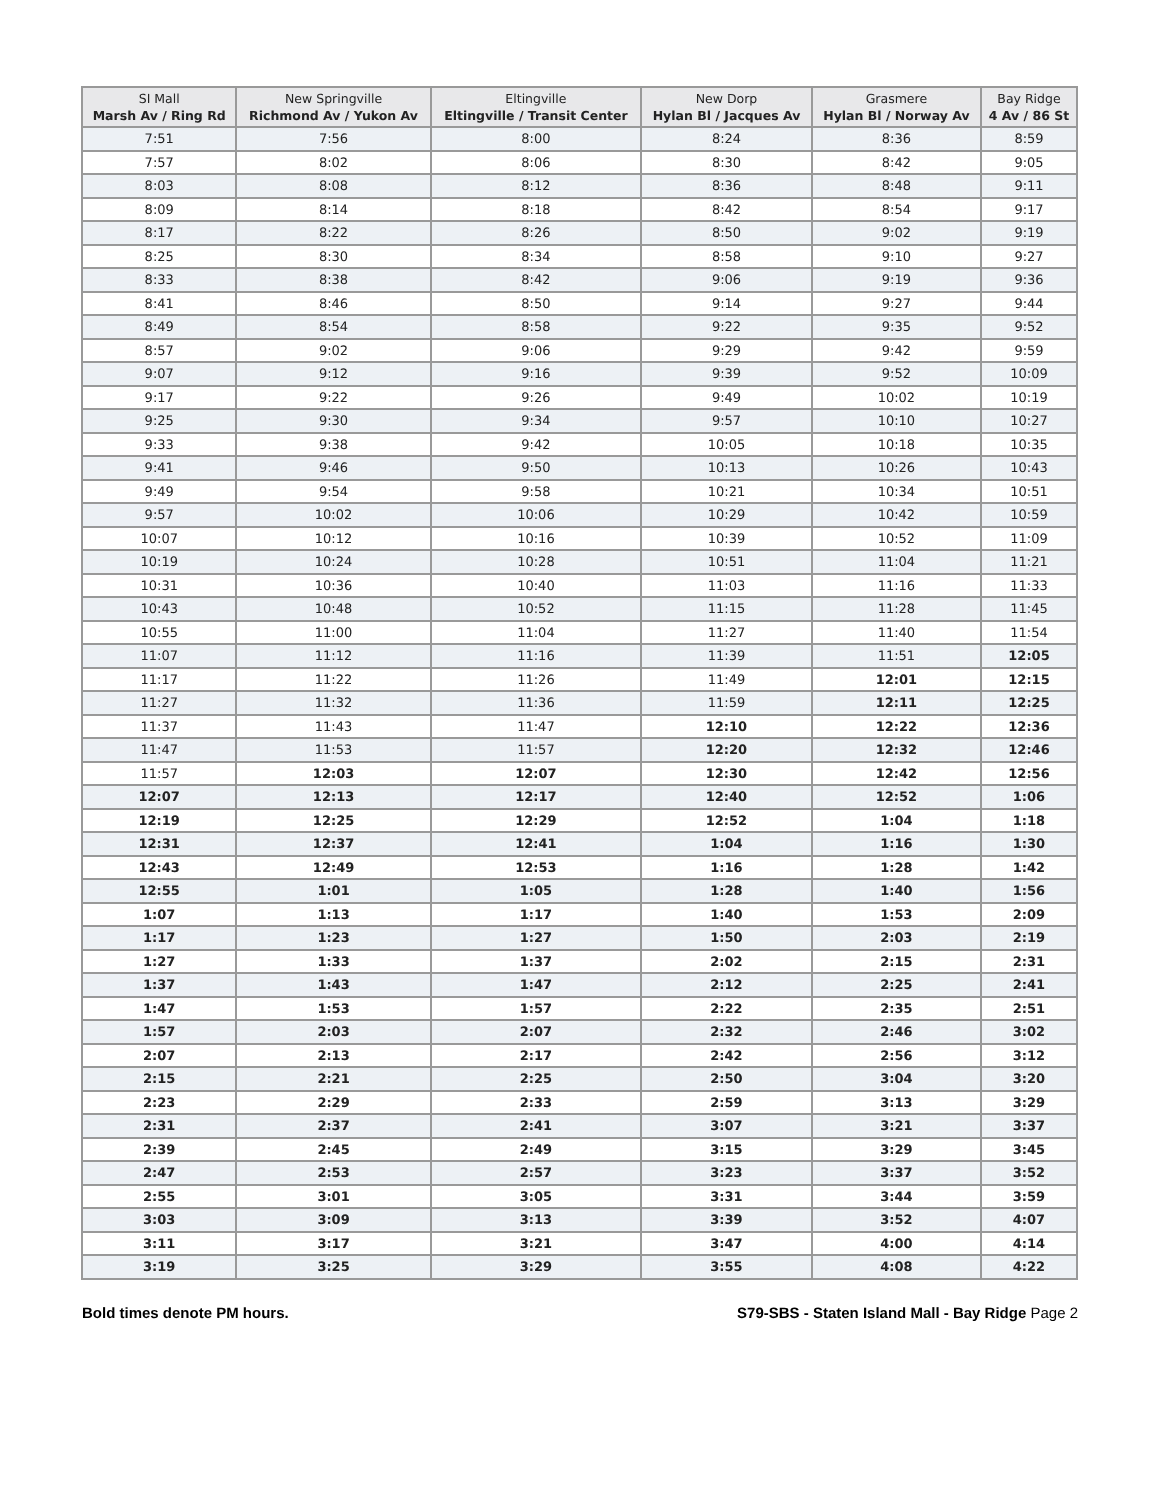| SI Mall Marsh Av / Ring Rd | New Springville Richmond Av / Yukon Av | Eltingville Eltingville / Transit Center | New Dorp Hylan Bl / Jacques Av | Grasmere Hylan Bl / Norway Av | Bay Ridge 4 Av / 86 St |
| --- | --- | --- | --- | --- | --- |
| 7:51 | 7:56 | 8:00 | 8:24 | 8:36 | 8:59 |
| 7:57 | 8:02 | 8:06 | 8:30 | 8:42 | 9:05 |
| 8:03 | 8:08 | 8:12 | 8:36 | 8:48 | 9:11 |
| 8:09 | 8:14 | 8:18 | 8:42 | 8:54 | 9:17 |
| 8:17 | 8:22 | 8:26 | 8:50 | 9:02 | 9:19 |
| 8:25 | 8:30 | 8:34 | 8:58 | 9:10 | 9:27 |
| 8:33 | 8:38 | 8:42 | 9:06 | 9:19 | 9:36 |
| 8:41 | 8:46 | 8:50 | 9:14 | 9:27 | 9:44 |
| 8:49 | 8:54 | 8:58 | 9:22 | 9:35 | 9:52 |
| 8:57 | 9:02 | 9:06 | 9:29 | 9:42 | 9:59 |
| 9:07 | 9:12 | 9:16 | 9:39 | 9:52 | 10:09 |
| 9:17 | 9:22 | 9:26 | 9:49 | 10:02 | 10:19 |
| 9:25 | 9:30 | 9:34 | 9:57 | 10:10 | 10:27 |
| 9:33 | 9:38 | 9:42 | 10:05 | 10:18 | 10:35 |
| 9:41 | 9:46 | 9:50 | 10:13 | 10:26 | 10:43 |
| 9:49 | 9:54 | 9:58 | 10:21 | 10:34 | 10:51 |
| 9:57 | 10:02 | 10:06 | 10:29 | 10:42 | 10:59 |
| 10:07 | 10:12 | 10:16 | 10:39 | 10:52 | 11:09 |
| 10:19 | 10:24 | 10:28 | 10:51 | 11:04 | 11:21 |
| 10:31 | 10:36 | 10:40 | 11:03 | 11:16 | 11:33 |
| 10:43 | 10:48 | 10:52 | 11:15 | 11:28 | 11:45 |
| 10:55 | 11:00 | 11:04 | 11:27 | 11:40 | 11:54 |
| 11:07 | 11:12 | 11:16 | 11:39 | 11:51 | 12:05 |
| 11:17 | 11:22 | 11:26 | 11:49 | 12:01 | 12:15 |
| 11:27 | 11:32 | 11:36 | 11:59 | 12:11 | 12:25 |
| 11:37 | 11:43 | 11:47 | 12:10 | 12:22 | 12:36 |
| 11:47 | 11:53 | 11:57 | 12:20 | 12:32 | 12:46 |
| 11:57 | 12:03 | 12:07 | 12:30 | 12:42 | 12:56 |
| 12:07 | 12:13 | 12:17 | 12:40 | 12:52 | 1:06 |
| 12:19 | 12:25 | 12:29 | 12:52 | 1:04 | 1:18 |
| 12:31 | 12:37 | 12:41 | 1:04 | 1:16 | 1:30 |
| 12:43 | 12:49 | 12:53 | 1:16 | 1:28 | 1:42 |
| 12:55 | 1:01 | 1:05 | 1:28 | 1:40 | 1:56 |
| 1:07 | 1:13 | 1:17 | 1:40 | 1:53 | 2:09 |
| 1:17 | 1:23 | 1:27 | 1:50 | 2:03 | 2:19 |
| 1:27 | 1:33 | 1:37 | 2:02 | 2:15 | 2:31 |
| 1:37 | 1:43 | 1:47 | 2:12 | 2:25 | 2:41 |
| 1:47 | 1:53 | 1:57 | 2:22 | 2:35 | 2:51 |
| 1:57 | 2:03 | 2:07 | 2:32 | 2:46 | 3:02 |
| 2:07 | 2:13 | 2:17 | 2:42 | 2:56 | 3:12 |
| 2:15 | 2:21 | 2:25 | 2:50 | 3:04 | 3:20 |
| 2:23 | 2:29 | 2:33 | 2:59 | 3:13 | 3:29 |
| 2:31 | 2:37 | 2:41 | 3:07 | 3:21 | 3:37 |
| 2:39 | 2:45 | 2:49 | 3:15 | 3:29 | 3:45 |
| 2:47 | 2:53 | 2:57 | 3:23 | 3:37 | 3:52 |
| 2:55 | 3:01 | 3:05 | 3:31 | 3:44 | 3:59 |
| 3:03 | 3:09 | 3:13 | 3:39 | 3:52 | 4:07 |
| 3:11 | 3:17 | 3:21 | 3:47 | 4:00 | 4:14 |
| 3:19 | 3:25 | 3:29 | 3:55 | 4:08 | 4:22 |
Bold times denote PM hours. S79-SBS - Staten Island Mall - Bay Ridge Page 2